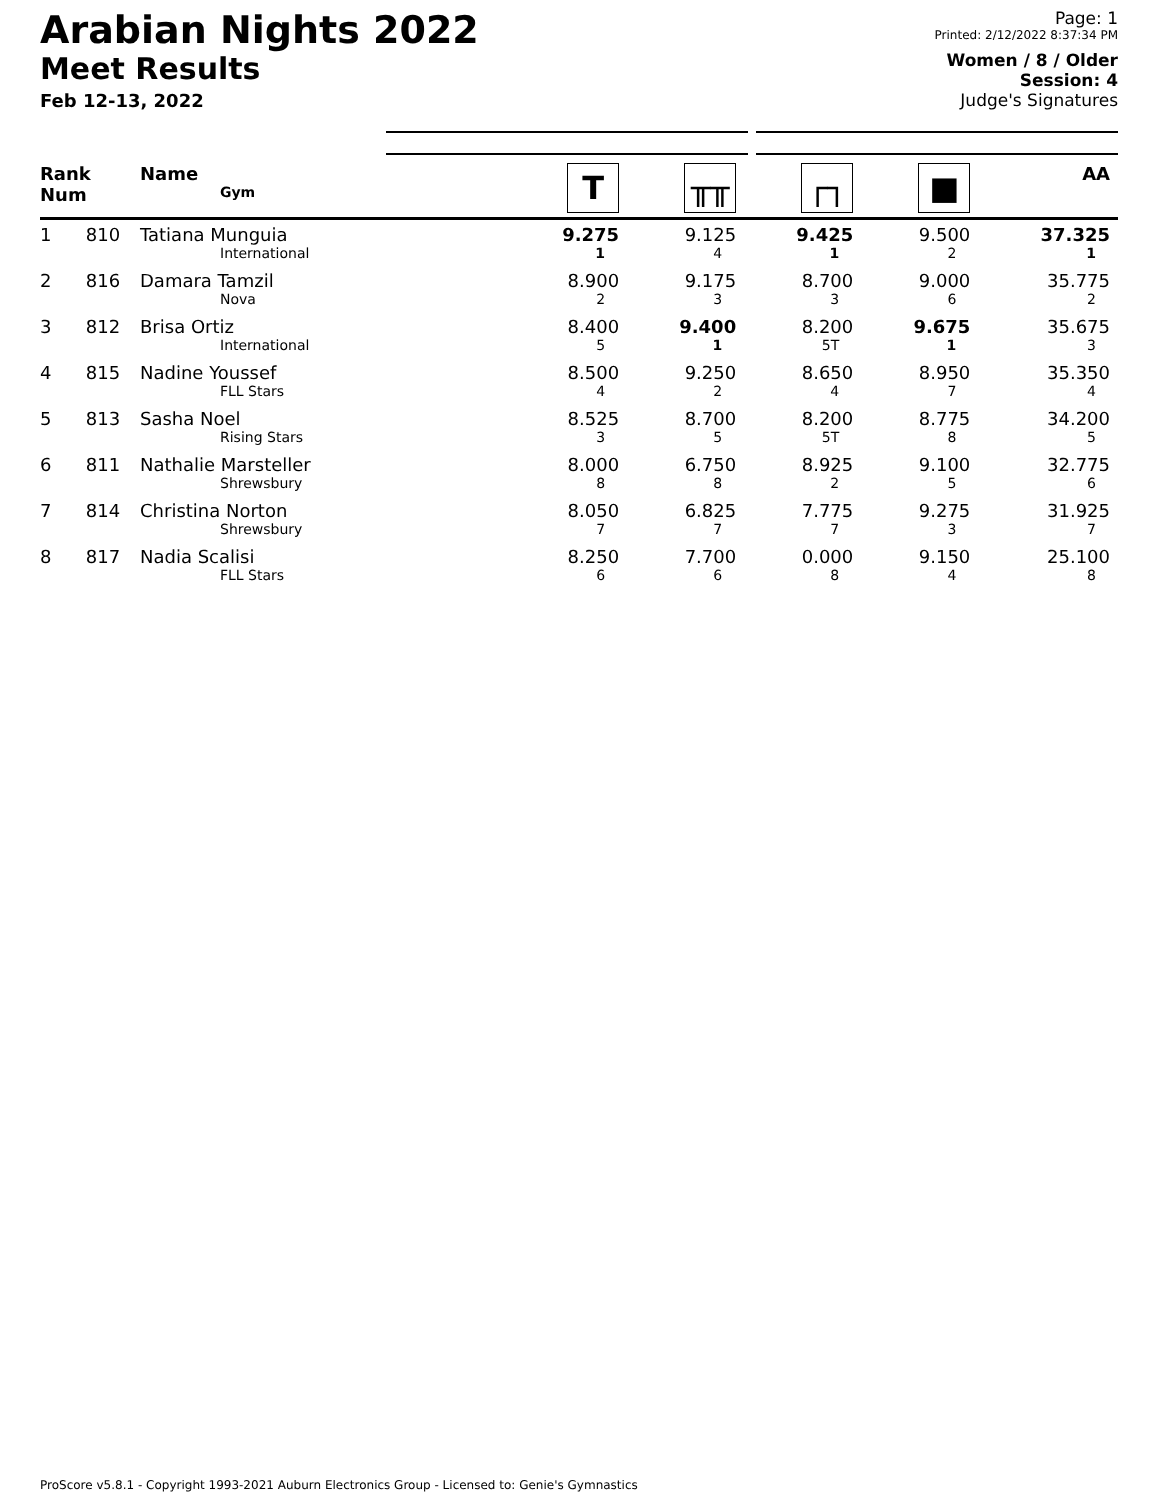Arabian Nights 2022
Meet Results
Feb 12-13, 2022
Page: 1
Printed: 2/12/2022 8:37:34 PM
Women / 8 / Older
Session: 4
Judge's Signatures
| Rank Num | Name Gym | T | ╥╥ | ┌┐ | ■ | AA |
| --- | --- | --- | --- | --- | --- | --- |
| 1 810 | Tatiana Munguia International | 9.275 1 | 9.125 4 | 9.425 1 | 9.500 2 | 37.325 1 |
| 2 816 | Damara Tamzil Nova | 8.900 2 | 9.175 3 | 8.700 3 | 9.000 6 | 35.775 2 |
| 3 812 | Brisa Ortiz International | 8.400 5 | 9.400 1 | 8.200 5T | 9.675 1 | 35.675 3 |
| 4 815 | Nadine Youssef FLL Stars | 8.500 4 | 9.250 2 | 8.650 4 | 8.950 7 | 35.350 4 |
| 5 813 | Sasha Noel Rising Stars | 8.525 3 | 8.700 5 | 8.200 5T | 8.775 8 | 34.200 5 |
| 6 811 | Nathalie Marsteller Shrewsbury | 8.000 8 | 6.750 8 | 8.925 2 | 9.100 5 | 32.775 6 |
| 7 814 | Christina Norton Shrewsbury | 8.050 7 | 6.825 7 | 7.775 7 | 9.275 3 | 31.925 7 |
| 8 817 | Nadia Scalisi FLL Stars | 8.250 6 | 7.700 6 | 0.000 8 | 9.150 4 | 25.100 8 |
ProScore v5.8.1 - Copyright 1993-2021 Auburn Electronics Group - Licensed to: Genie's Gymnastics